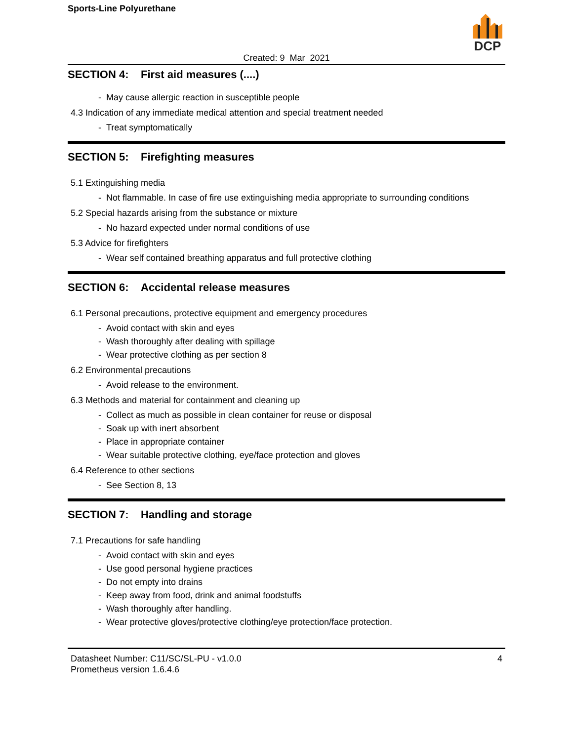Sports-Line Polyurethane
DCP
Created: 9 Mar 2021
SECTION 4: First aid measures (....)
- May cause allergic reaction in susceptible people
4.3 Indication of any immediate medical attention and special treatment needed
- Treat symptomatically
SECTION 5: Firefighting measures
5.1 Extinguishing media
- Not flammable. In case of fire use extinguishing media appropriate to surrounding conditions
5.2 Special hazards arising from the substance or mixture
- No hazard expected under normal conditions of use
5.3 Advice for firefighters
- Wear self contained breathing apparatus and full protective clothing
SECTION 6: Accidental release measures
6.1 Personal precautions, protective equipment and emergency procedures
- Avoid contact with skin and eyes
- Wash thoroughly after dealing with spillage
- Wear protective clothing as per section 8
6.2 Environmental precautions
- Avoid release to the environment.
6.3 Methods and material for containment and cleaning up
- Collect as much as possible in clean container for reuse or disposal
- Soak up with inert absorbent
- Place in appropriate container
- Wear suitable protective clothing, eye/face protection and gloves
6.4 Reference to other sections
- See Section 8, 13
SECTION 7: Handling and storage
7.1 Precautions for safe handling
- Avoid contact with skin and eyes
- Use good personal hygiene practices
- Do not empty into drains
- Keep away from food, drink and animal foodstuffs
- Wash thoroughly after handling.
- Wear protective gloves/protective clothing/eye protection/face protection.
Datasheet Number: C11/SC/SL-PU - v1.0.0
Prometheus version 1.6.4.6
4